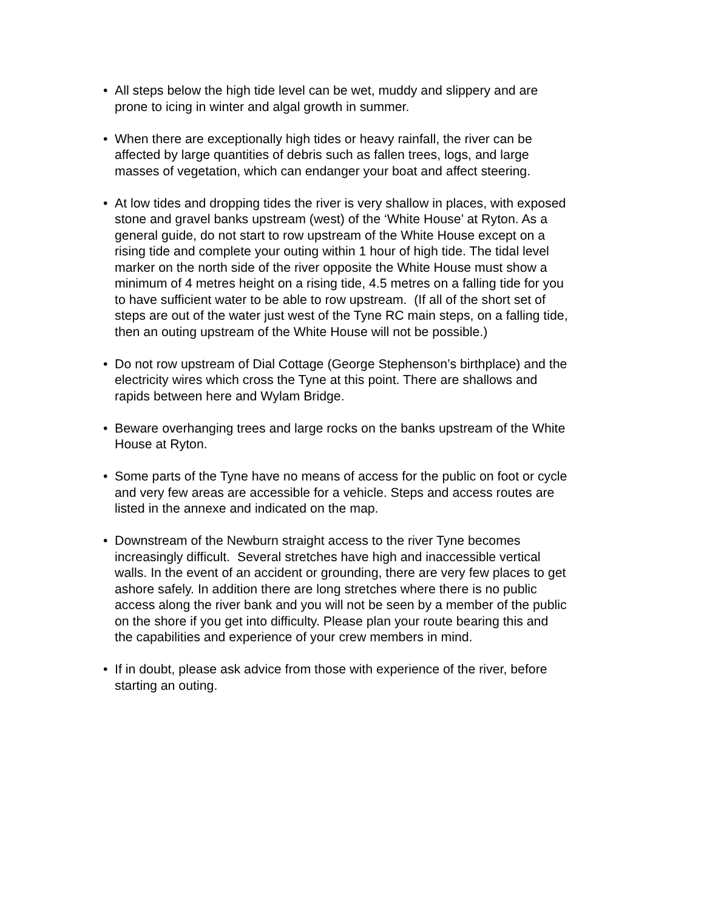• All steps below the high tide level can be wet, muddy and slippery and are
prone to icing in winter and algal growth in summer.
• When there are exceptionally high tides or heavy rainfall, the river can be
affected by large quantities of debris such as fallen trees, logs, and large
masses of vegetation, which can endanger your boat and affect steering.
• At low tides and dropping tides the river is very shallow in places, with exposed
stone and gravel banks upstream (west) of the ‘White House’ at Ryton. As a
general guide, do not start to row upstream of the White House except on a
rising tide and complete your outing within 1 hour of high tide. The tidal level
marker on the north side of the river opposite the White House must show a
minimum of 4 metres height on a rising tide, 4.5 metres on a falling tide for you
to have sufficient water to be able to row upstream. (If all of the short set of
steps are out of the water just west of the Tyne RC main steps, on a falling tide,
then an outing upstream of the White House will not be possible.)
• Do not row upstream of Dial Cottage (George Stephenson’s birthplace) and the
electricity wires which cross the Tyne at this point. There are shallows and
rapids between here and Wylam Bridge.
• Beware overhanging trees and large rocks on the banks upstream of the White
House at Ryton.
• Some parts of the Tyne have no means of access for the public on foot or cycle
and very few areas are accessible for a vehicle. Steps and access routes are
listed in the annexe and indicated on the map.
• Downstream of the Newburn straight access to the river Tyne becomes
increasingly difficult. Several stretches have high and inaccessible vertical
walls. In the event of an accident or grounding, there are very few places to get
ashore safely. In addition there are long stretches where there is no public
access along the river bank and you will not be seen by a member of the public
on the shore if you get into difficulty. Please plan your route bearing this and
the capabilities and experience of your crew members in mind.
• If in doubt, please ask advice from those with experience of the river, before
starting an outing.